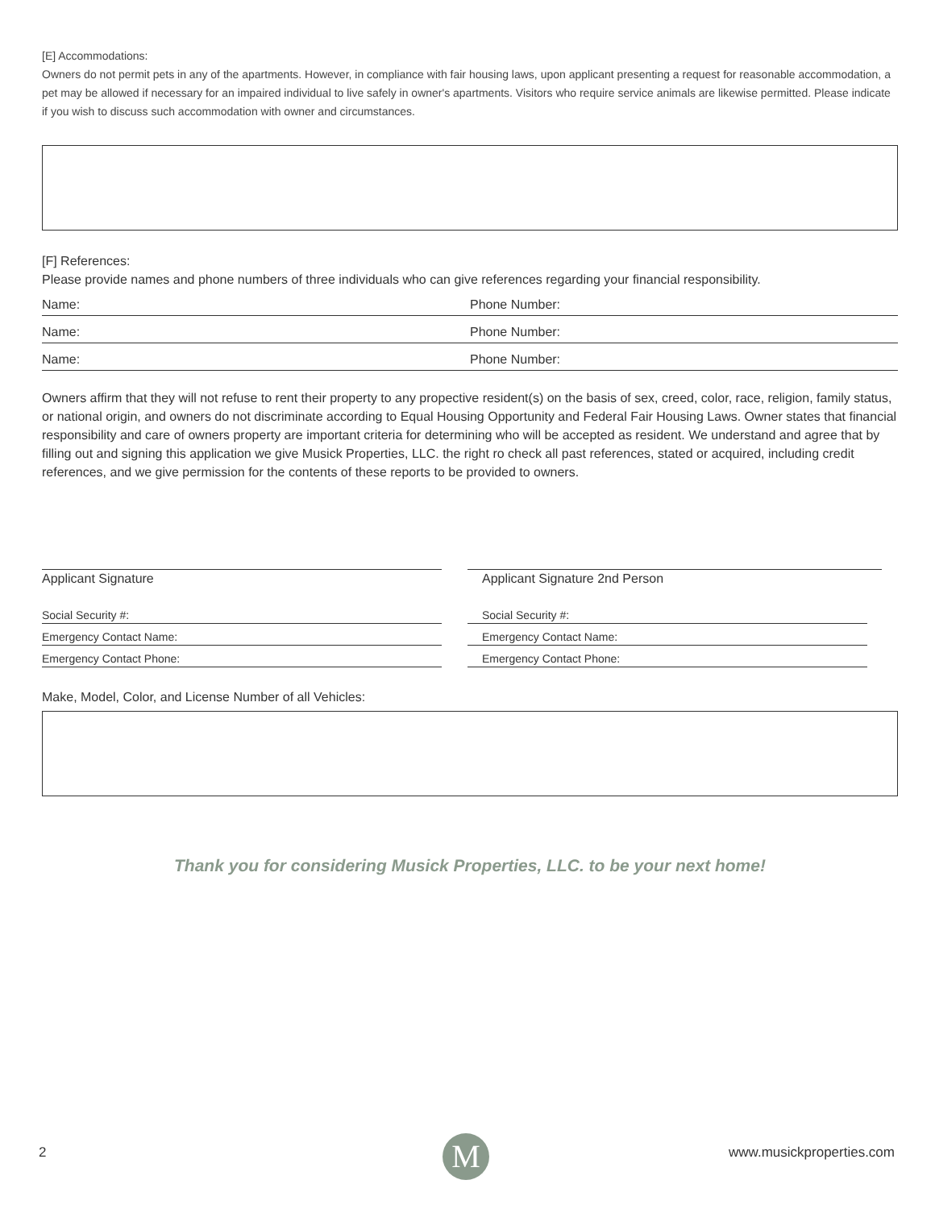[E] Accommodations:
Owners do not permit pets in any of the apartments. However, in compliance with fair housing laws, upon applicant presenting a request for reasonable accommodation, a pet may be allowed if necessary for an impaired individual to live safely in owner's apartments. Visitors who require service animals are likewise permitted. Please indicate if you wish to discuss such accommodation with owner and circumstances.
[F] References:
Please provide names and phone numbers of three individuals who can give references regarding your financial responsibility.
Name: Phone Number:
Name: Phone Number:
Name: Phone Number:
Owners affirm that they will not refuse to rent their property to any propective resident(s) on the basis of sex, creed, color, race, religion, family status, or national origin, and owners do not discriminate according to Equal Housing Opportunity and Federal Fair Housing Laws. Owner states that financial responsibility and care of owners property are important criteria for determining who will be accepted as resident. We understand and agree that by filling out and signing this application we give Musick Properties, LLC. the right ro check all past references, stated or acquired, including credit references, and we give permission for the contents of these reports to be provided to owners.
Applicant Signature
Social Security #:
Emergency Contact Name:
Emergency Contact Phone:
Applicant Signature 2nd Person
Social Security #:
Emergency Contact Name:
Emergency Contact Phone:
Make, Model, Color, and License Number of all Vehicles:
Thank you for considering Musick Properties, LLC. to be your next home!
2 M www.musickproperties.com